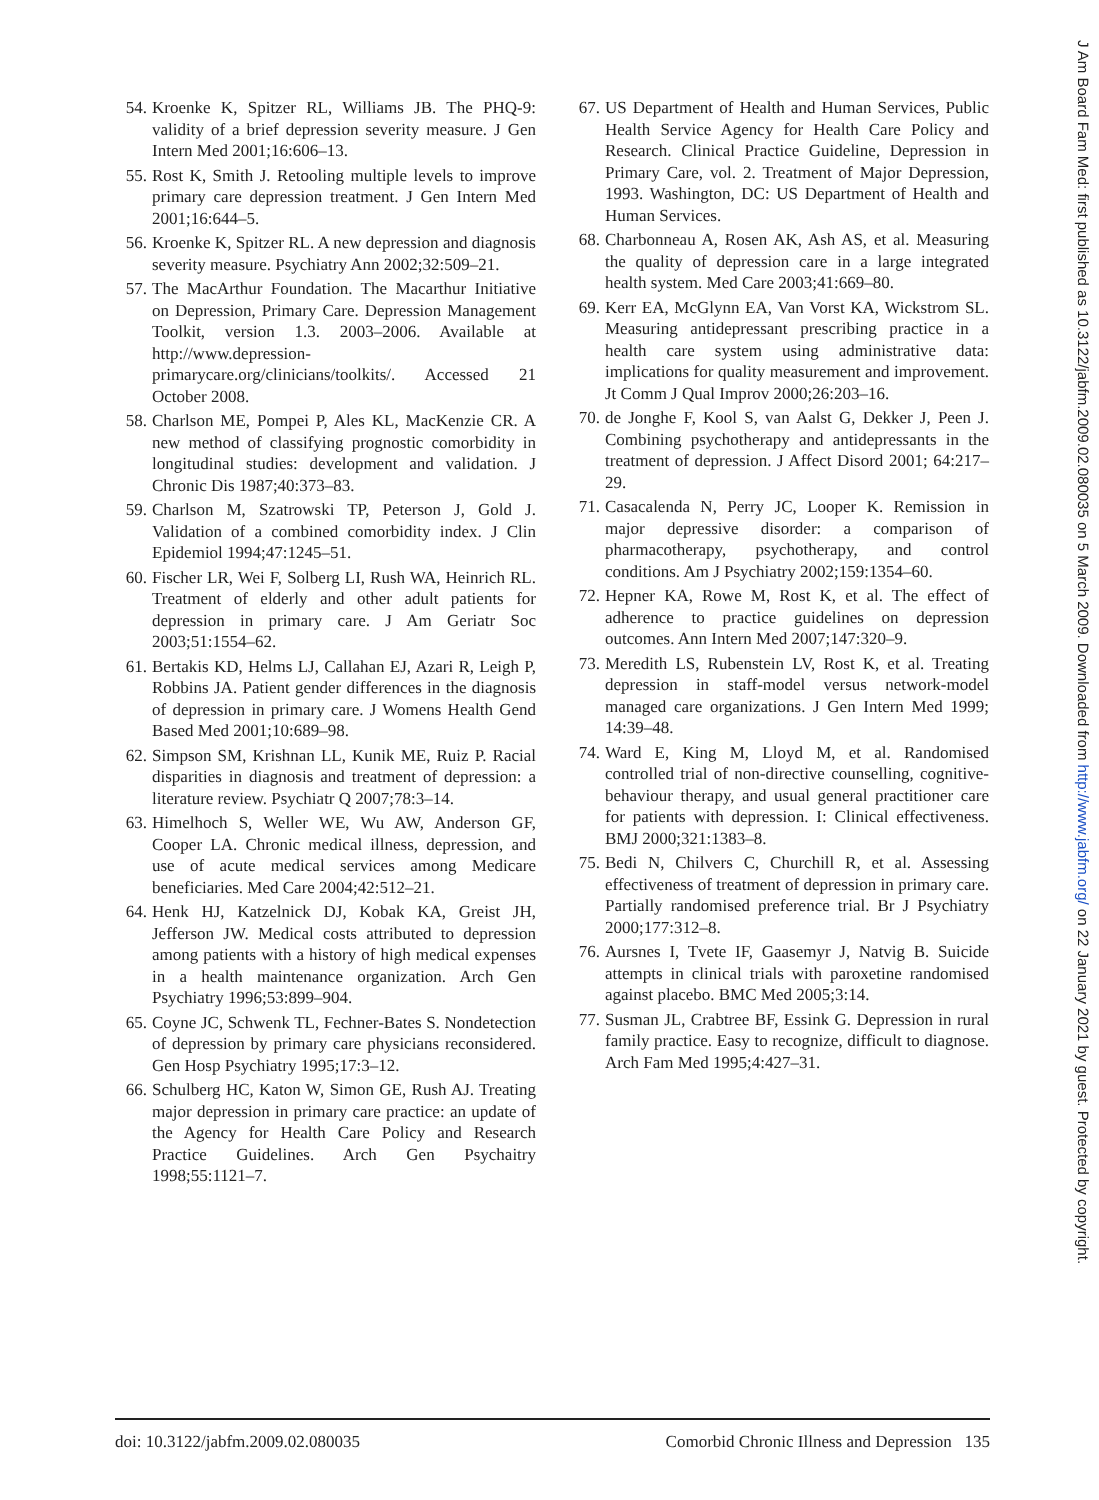54. Kroenke K, Spitzer RL, Williams JB. The PHQ-9: validity of a brief depression severity measure. J Gen Intern Med 2001;16:606–13.
55. Rost K, Smith J. Retooling multiple levels to improve primary care depression treatment. J Gen Intern Med 2001;16:644–5.
56. Kroenke K, Spitzer RL. A new depression and diagnosis severity measure. Psychiatry Ann 2002;32:509–21.
57. The MacArthur Foundation. The Macarthur Initiative on Depression, Primary Care. Depression Management Toolkit, version 1.3. 2003–2006. Available at http://www.depression-primarycare.org/clinicians/toolkits/. Accessed 21 October 2008.
58. Charlson ME, Pompei P, Ales KL, MacKenzie CR. A new method of classifying prognostic comorbidity in longitudinal studies: development and validation. J Chronic Dis 1987;40:373–83.
59. Charlson M, Szatrowski TP, Peterson J, Gold J. Validation of a combined comorbidity index. J Clin Epidemiol 1994;47:1245–51.
60. Fischer LR, Wei F, Solberg LI, Rush WA, Heinrich RL. Treatment of elderly and other adult patients for depression in primary care. J Am Geriatr Soc 2003;51:1554–62.
61. Bertakis KD, Helms LJ, Callahan EJ, Azari R, Leigh P, Robbins JA. Patient gender differences in the diagnosis of depression in primary care. J Womens Health Gend Based Med 2001;10:689–98.
62. Simpson SM, Krishnan LL, Kunik ME, Ruiz P. Racial disparities in diagnosis and treatment of depression: a literature review. Psychiatr Q 2007;78:3–14.
63. Himelhoch S, Weller WE, Wu AW, Anderson GF, Cooper LA. Chronic medical illness, depression, and use of acute medical services among Medicare beneficiaries. Med Care 2004;42:512–21.
64. Henk HJ, Katzelnick DJ, Kobak KA, Greist JH, Jefferson JW. Medical costs attributed to depression among patients with a history of high medical expenses in a health maintenance organization. Arch Gen Psychiatry 1996;53:899–904.
65. Coyne JC, Schwenk TL, Fechner-Bates S. Nondetection of depression by primary care physicians reconsidered. Gen Hosp Psychiatry 1995;17:3–12.
66. Schulberg HC, Katon W, Simon GE, Rush AJ. Treating major depression in primary care practice: an update of the Agency for Health Care Policy and Research Practice Guidelines. Arch Gen Psychaitry 1998;55:1121–7.
67. US Department of Health and Human Services, Public Health Service Agency for Health Care Policy and Research. Clinical Practice Guideline, Depression in Primary Care, vol. 2. Treatment of Major Depression, 1993. Washington, DC: US Department of Health and Human Services.
68. Charbonneau A, Rosen AK, Ash AS, et al. Measuring the quality of depression care in a large integrated health system. Med Care 2003;41:669–80.
69. Kerr EA, McGlynn EA, Van Vorst KA, Wickstrom SL. Measuring antidepressant prescribing practice in a health care system using administrative data: implications for quality measurement and improvement. Jt Comm J Qual Improv 2000;26:203–16.
70. de Jonghe F, Kool S, van Aalst G, Dekker J, Peen J. Combining psychotherapy and antidepressants in the treatment of depression. J Affect Disord 2001; 64:217–29.
71. Casacalenda N, Perry JC, Looper K. Remission in major depressive disorder: a comparison of pharmacotherapy, psychotherapy, and control conditions. Am J Psychiatry 2002;159:1354–60.
72. Hepner KA, Rowe M, Rost K, et al. The effect of adherence to practice guidelines on depression outcomes. Ann Intern Med 2007;147:320–9.
73. Meredith LS, Rubenstein LV, Rost K, et al. Treating depression in staff-model versus network-model managed care organizations. J Gen Intern Med 1999; 14:39–48.
74. Ward E, King M, Lloyd M, et al. Randomised controlled trial of non-directive counselling, cognitive-behaviour therapy, and usual general practitioner care for patients with depression. I: Clinical effectiveness. BMJ 2000;321:1383–8.
75. Bedi N, Chilvers C, Churchill R, et al. Assessing effectiveness of treatment of depression in primary care. Partially randomised preference trial. Br J Psychiatry 2000;177:312–8.
76. Aursnes I, Tvete IF, Gaasemyr J, Natvig B. Suicide attempts in clinical trials with paroxetine randomised against placebo. BMC Med 2005;3:14.
77. Susman JL, Crabtree BF, Essink G. Depression in rural family practice. Easy to recognize, difficult to diagnose. Arch Fam Med 1995;4:427–31.
doi: 10.3122/jabfm.2009.02.080035 Comorbid Chronic Illness and Depression 135
J Am Board Fam Med: first published as 10.3122/jabfm.2009.02.080035 on 5 March 2009. Downloaded from http://www.jabfm.org/ on 22 January 2021 by guest. Protected by copyright.